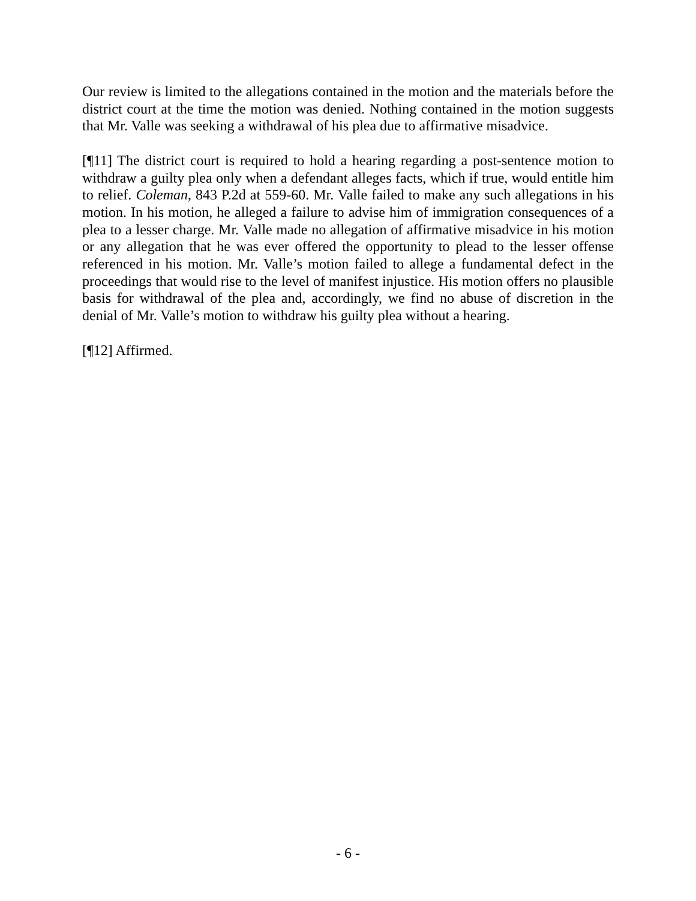Our review is limited to the allegations contained in the motion and the materials before the district court at the time the motion was denied. Nothing contained in the motion suggests that Mr. Valle was seeking a withdrawal of his plea due to affirmative misadvice.
[¶11] The district court is required to hold a hearing regarding a post-sentence motion to withdraw a guilty plea only when a defendant alleges facts, which if true, would entitle him to relief. Coleman, 843 P.2d at 559-60. Mr. Valle failed to make any such allegations in his motion. In his motion, he alleged a failure to advise him of immigration consequences of a plea to a lesser charge. Mr. Valle made no allegation of affirmative misadvice in his motion or any allegation that he was ever offered the opportunity to plead to the lesser offense referenced in his motion. Mr. Valle’s motion failed to allege a fundamental defect in the proceedings that would rise to the level of manifest injustice. His motion offers no plausible basis for withdrawal of the plea and, accordingly, we find no abuse of discretion in the denial of Mr. Valle’s motion to withdraw his guilty plea without a hearing.
[¶12] Affirmed.
- 6 -